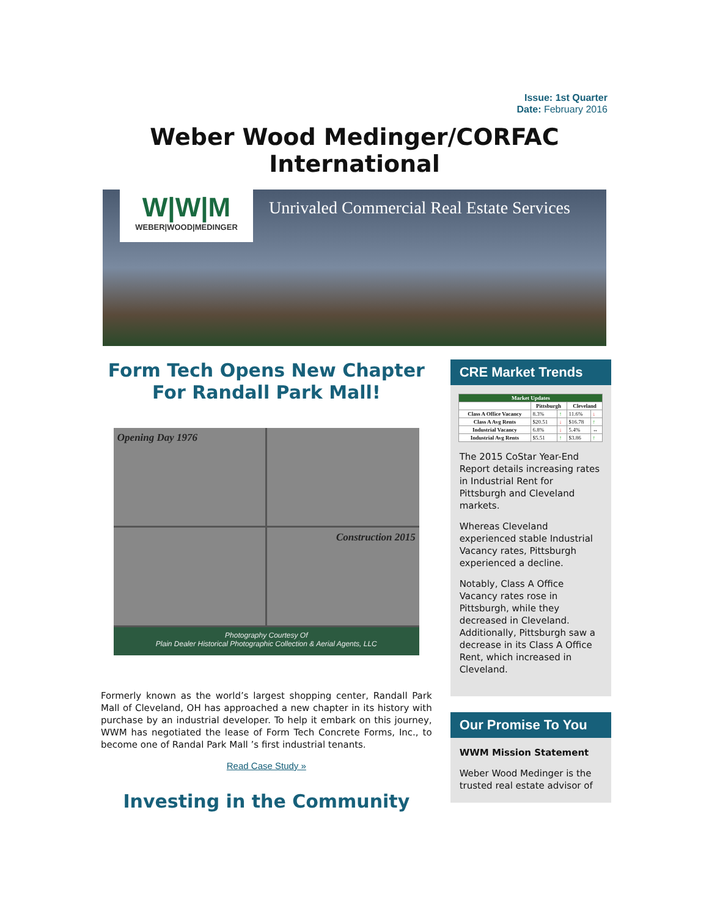Issue: 1st Quarter
Date: February 2016
Weber Wood Medinger/CORFAC International
W|W|M
WEBER|WOOD|MEDINGER
Unrivaled Commercial Real Estate Services
Form Tech Opens New Chapter
For Randall Park Mall!
Opening Day 1976
Construction 2015
Photography Courtesy Of
Plain Dealer Historical Photographic Collection & Aerial Agents, LLC
Formerly known as the world’s largest shopping center, Randall Park Mall of Cleveland, OH has approached a new chapter in its history with purchase by an industrial developer. To help it embark on this journey, WWM has negotiated the lease of Form Tech Concrete Forms, Inc., to become one of Randal Park Mall ’s first industrial tenants.
Read Case Study »
Investing in the Community
CRE Market Trends
| Market Updates | | | | |
| --- | --- | --- | --- | --- |
| | Pittsburgh | | Cleveland | |
| Class A Office Vacancy | 8.3% | ↑ | 11.6% | ↓ |
| Class A Avg Rents | $20.51 | ↓ | $16.78 | ↑ |
| Industrial Vacancy | 6.8% | ↓ | 5.4% | ↔ |
| Industrial Avg Rents | $5.51 | ↑ | $3.86 | ↑ |
The 2015 CoStar Year-End Report details increasing rates in Industrial Rent for Pittsburgh and Cleveland markets.
Whereas Cleveland experienced stable Industrial Vacancy rates, Pittsburgh experienced a decline.
Notably, Class A Office Vacancy rates rose in Pittsburgh, while they decreased in Cleveland. Additionally, Pittsburgh saw a decrease in its Class A Office Rent, which increased in Cleveland.
Our Promise To You
WWM Mission Statement
Weber Wood Medinger is the trusted real estate advisor of